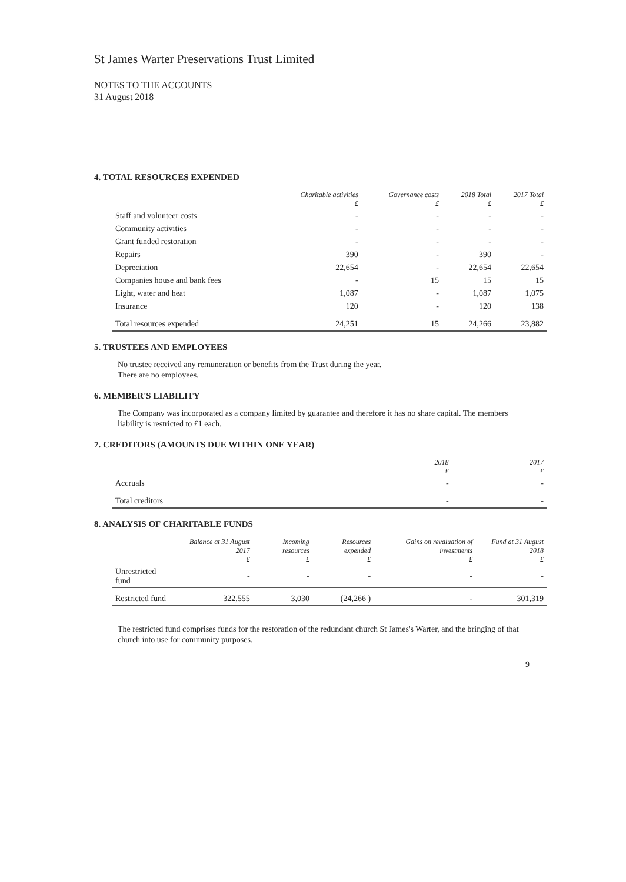St James Warter Preservations Trust Limited
NOTES TO THE ACCOUNTS
31 August 2018
4. TOTAL RESOURCES EXPENDED
| | Charitable activities £ | Governance costs £ | 2018 Total £ | 2017 Total £ |
| --- | --- | --- | --- | --- |
| Staff and volunteer costs | - | - | - | - |
| Community activities | - | - | - | - |
| Grant funded restoration | - | - | - | - |
| Repairs | 390 | - | 390 | - |
| Depreciation | 22,654 | - | 22,654 | 22,654 |
| Companies house and bank fees | - | 15 | 15 | 15 |
| Light, water and heat | 1,087 | - | 1,087 | 1,075 |
| Insurance | 120 | - | 120 | 138 |
| Total resources expended | 24,251 | 15 | 24,266 | 23,882 |
5. TRUSTEES AND EMPLOYEES
No trustee received any remuneration or benefits from the Trust during the year.
There are no employees.
6. MEMBER'S LIABILITY
The Company was incorporated as a company limited by guarantee and therefore it has no share capital. The members liability is restricted to £1 each.
7. CREDITORS (AMOUNTS DUE WITHIN ONE YEAR)
| | 2018 £ | 2017 £ |
| --- | --- | --- |
| Accruals | - | - |
| Total creditors | - | - |
8. ANALYSIS OF CHARITABLE FUNDS
| | Balance at 31 August 2017 £ | Incoming resources £ | Resources expended £ | Gains on revaluation of investments £ | Fund at 31 August 2018 £ |
| --- | --- | --- | --- | --- | --- |
| Unrestricted fund | - | - | - | - | - |
| Restricted fund | 322,555 | 3,030 | (24,266 ) | - | 301,319 |
The restricted fund comprises funds for the restoration of the redundant church St James's Warter, and the bringing of that church into use for community purposes.
9